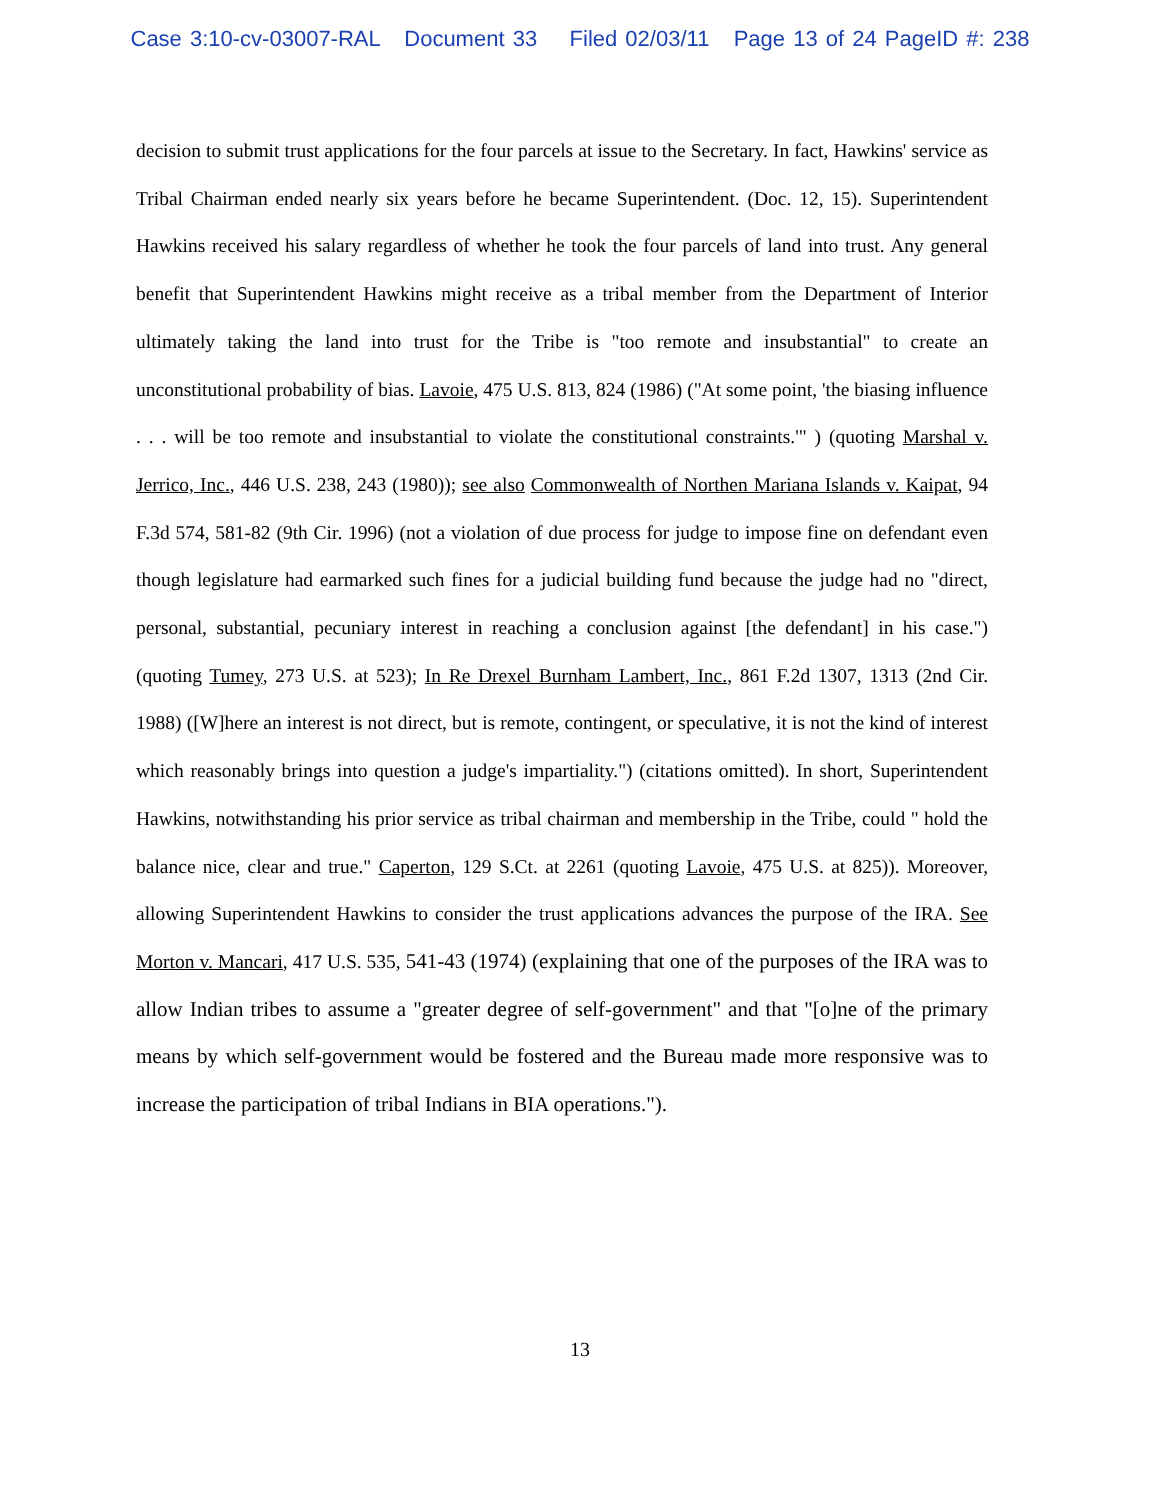Case 3:10-cv-03007-RAL Document 33 Filed 02/03/11 Page 13 of 24 PageID #: 238
decision to submit trust applications for the four parcels at issue to the Secretary. In fact, Hawkins' service as Tribal Chairman ended nearly six years before he became Superintendent. (Doc. 12, 15). Superintendent Hawkins received his salary regardless of whether he took the four parcels of land into trust. Any general benefit that Superintendent Hawkins might receive as a tribal member from the Department of Interior ultimately taking the land into trust for the Tribe is "too remote and insubstantial" to create an unconstitutional probability of bias. Lavoie, 475 U.S. 813, 824 (1986) ("At some point, 'the biasing influence . . . will be too remote and insubstantial to violate the constitutional constraints.'" ) (quoting Marshal v. Jerrico, Inc., 446 U.S. 238, 243 (1980)); see also Commonwealth of Northen Mariana Islands v. Kaipat, 94 F.3d 574, 581-82 (9th Cir. 1996) (not a violation of due process for judge to impose fine on defendant even though legislature had earmarked such fines for a judicial building fund because the judge had no "direct, personal, substantial, pecuniary interest in reaching a conclusion against [the defendant] in his case.") (quoting Tumey, 273 U.S. at 523); In Re Drexel Burnham Lambert, Inc., 861 F.2d 1307, 1313 (2nd Cir. 1988) ([W]here an interest is not direct, but is remote, contingent, or speculative, it is not the kind of interest which reasonably brings into question a judge's impartiality.") (citations omitted). In short, Superintendent Hawkins, notwithstanding his prior service as tribal chairman and membership in the Tribe, could " hold the balance nice, clear and true." Caperton, 129 S.Ct. at 2261 (quoting Lavoie, 475 U.S. at 825)). Moreover, allowing Superintendent Hawkins to consider the trust applications advances the purpose of the IRA. See Morton v. Mancari, 417 U.S. 535, 541-43 (1974) (explaining that one of the purposes of the IRA was to allow Indian tribes to assume a "greater degree of self-government" and that "[o]ne of the primary means by which self-government would be fostered and the Bureau made more responsive was to increase the participation of tribal Indians in BIA operations.").
13